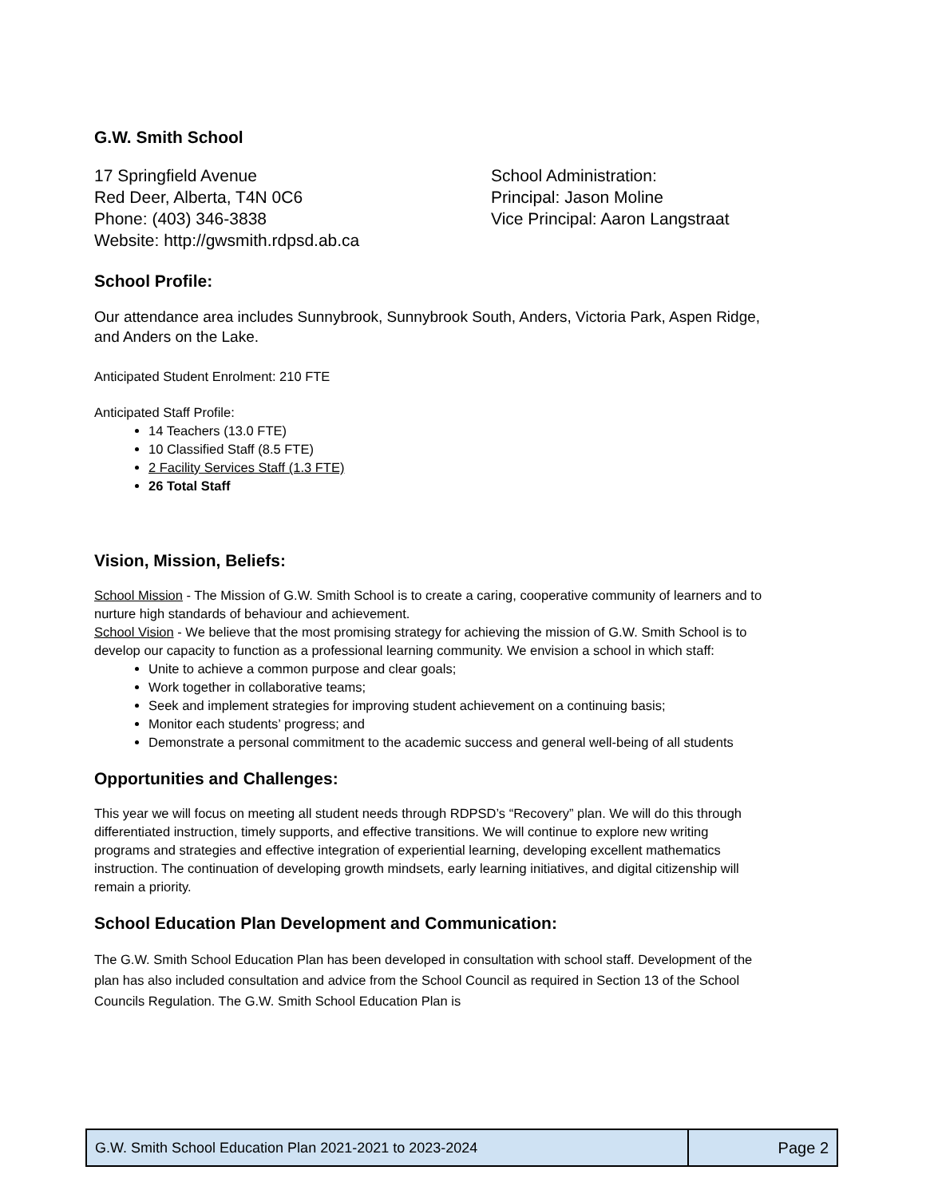G.W. Smith School
17 Springfield Avenue
Red Deer, Alberta, T4N 0C6
Phone: (403) 346-3838
Website: http://gwsmith.rdpsd.ab.ca
School Administration:
Principal: Jason Moline
Vice Principal: Aaron Langstraat
School Profile:
Our attendance area includes Sunnybrook, Sunnybrook South, Anders, Victoria Park, Aspen Ridge, and Anders on the Lake.
Anticipated Student Enrolment: 210 FTE
Anticipated Staff Profile:
14 Teachers (13.0 FTE)
10 Classified Staff (8.5 FTE)
2 Facility Services Staff (1.3 FTE)
26 Total Staff
Vision, Mission, Beliefs:
School Mission - The Mission of G.W. Smith School is to create a caring, cooperative community of learners and to nurture high standards of behaviour and achievement.
School Vision - We believe that the most promising strategy for achieving the mission of G.W. Smith School is to develop our capacity to function as a professional learning community. We envision a school in which staff:
Unite to achieve a common purpose and clear goals;
Work together in collaborative teams;
Seek and implement strategies for improving student achievement on a continuing basis;
Monitor each students’ progress; and
Demonstrate a personal commitment to the academic success and general well-being of all students
Opportunities and Challenges:
This year we will focus on meeting all student needs through RDPSD’s “Recovery” plan. We will do this through differentiated instruction, timely supports, and effective transitions. We will continue to explore new writing programs and strategies and effective integration of experiential learning, developing excellent mathematics instruction. The continuation of developing growth mindsets, early learning initiatives, and digital citizenship will remain a priority.
School Education Plan Development and Communication:
The G.W. Smith School Education Plan has been developed in consultation with school staff. Development of the plan has also included consultation and advice from the School Council as required in Section 13 of the School Councils Regulation. The G.W. Smith School Education Plan is
| G.W. Smith School Education Plan 2021-2021 to 2023-2024 | Page 2 |